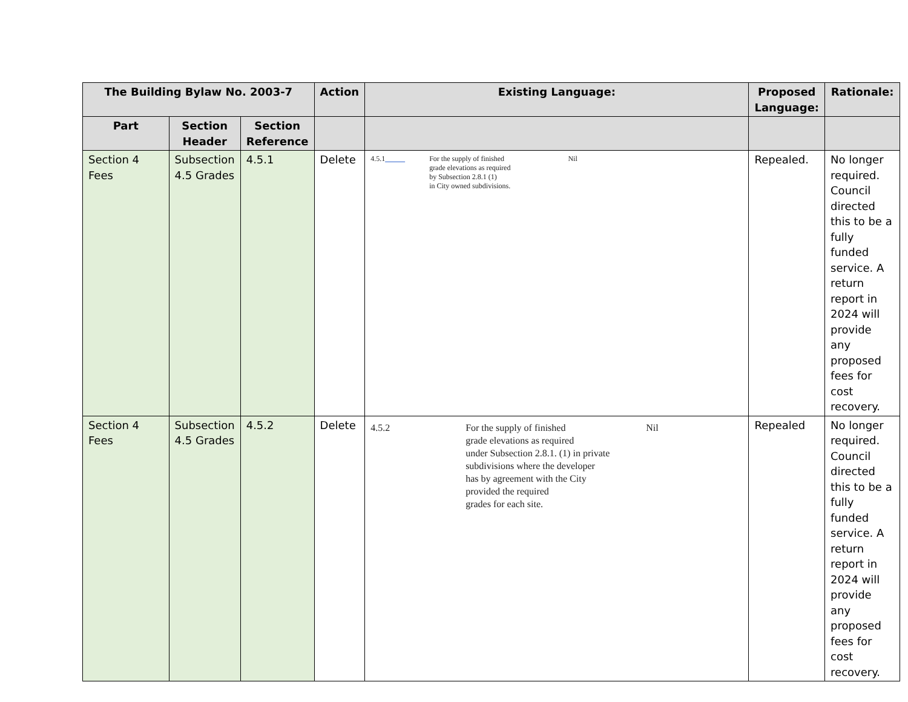| The Building Bylaw No. 2003-7 | | | Action | Existing Language: | Proposed Language: | Rationale: |
| --- | --- | --- | --- | --- | --- | --- |
| Part | Section Header | Section Reference | | | | |
| Section 4 Fees | Subsection 4.5 Grades | 4.5.1 | Delete | 4.5.1 For the supply of finished grade elevations as required by Subsection 2.8.1 (1) in City owned subdivisions. Nil | Repealed. | No longer required. Council directed this to be a fully funded service. A return report in 2024 will provide any proposed fees for cost recovery. |
| Section 4 Fees | Subsection 4.5 Grades | 4.5.2 | Delete | 4.5.2 For the supply of finished grade elevations as required under Subsection 2.8.1. (1) in private subdivisions where the developer has by agreement with the City provided the required grades for each site. Nil | Repealed | No longer required. Council directed this to be a fully funded service. A return report in 2024 will provide any proposed fees for cost recovery. |